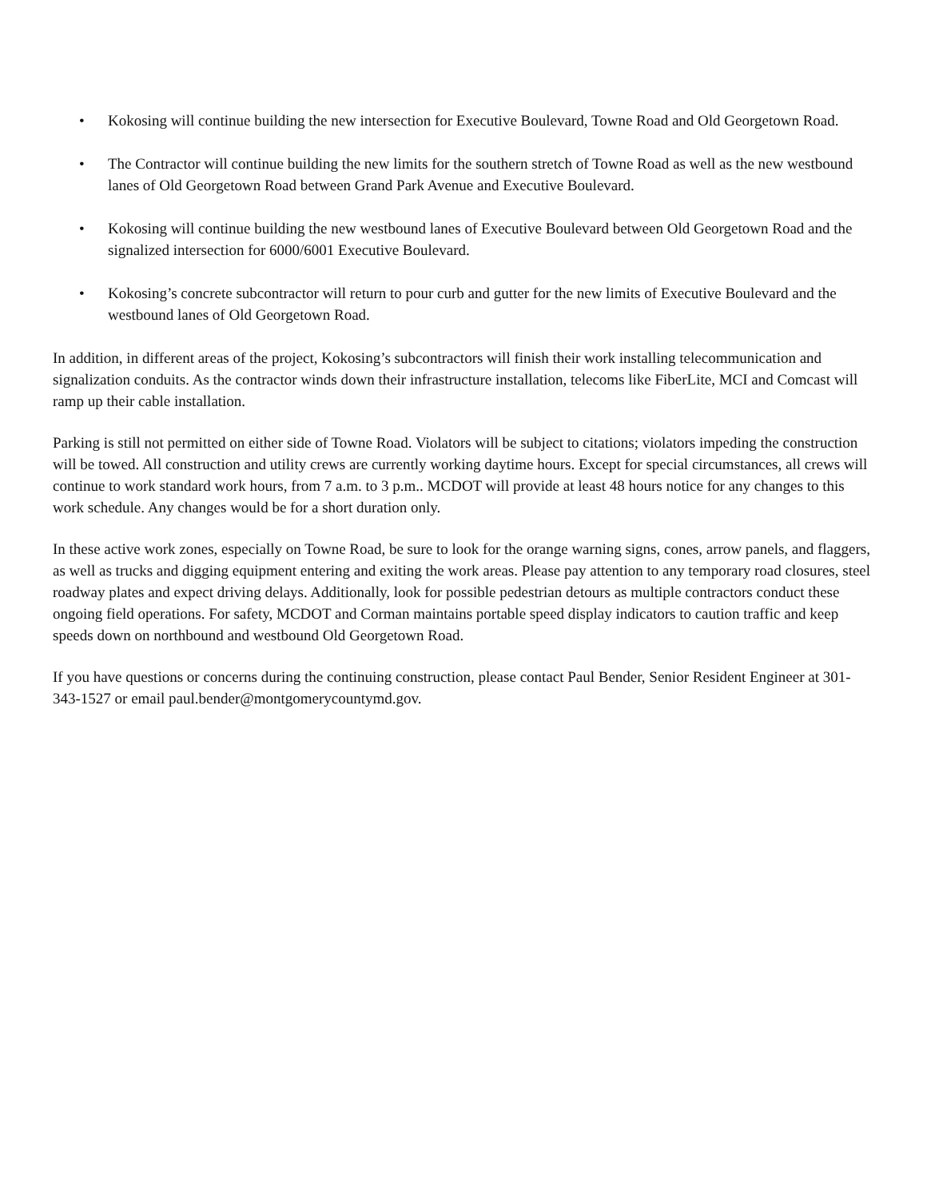• Kokosing will continue building the new intersection for Executive Boulevard, Towne Road and Old Georgetown Road.
• The Contractor will continue building the new limits for the southern stretch of Towne Road as well as the new westbound lanes of Old Georgetown Road between Grand Park Avenue and Executive Boulevard.
• Kokosing will continue building the new westbound lanes of Executive Boulevard between Old Georgetown Road and the signalized intersection for 6000/6001 Executive Boulevard.
• Kokosing’s concrete subcontractor will return to pour curb and gutter for the new limits of Executive Boulevard and the westbound lanes of Old Georgetown Road.
In addition, in different areas of the project, Kokosing’s subcontractors will finish their work installing telecommunication and signalization conduits. As the contractor winds down their infrastructure installation, telecoms like FiberLite, MCI and Comcast will ramp up their cable installation.
Parking is still not permitted on either side of Towne Road. Violators will be subject to citations; violators impeding the construction will be towed. All construction and utility crews are currently working daytime hours. Except for special circumstances, all crews will continue to work standard work hours, from 7 a.m. to 3 p.m.. MCDOT will provide at least 48 hours notice for any changes to this work schedule. Any changes would be for a short duration only.
In these active work zones, especially on Towne Road, be sure to look for the orange warning signs, cones, arrow panels, and flaggers, as well as trucks and digging equipment entering and exiting the work areas. Please pay attention to any temporary road closures, steel roadway plates and expect driving delays. Additionally, look for possible pedestrian detours as multiple contractors conduct these ongoing field operations. For safety, MCDOT and Corman maintains portable speed display indicators to caution traffic and keep speeds down on northbound and westbound Old Georgetown Road.
If you have questions or concerns during the continuing construction, please contact Paul Bender, Senior Resident Engineer at 301-343-1527 or email paul.bender@montgomerycountymd.gov.